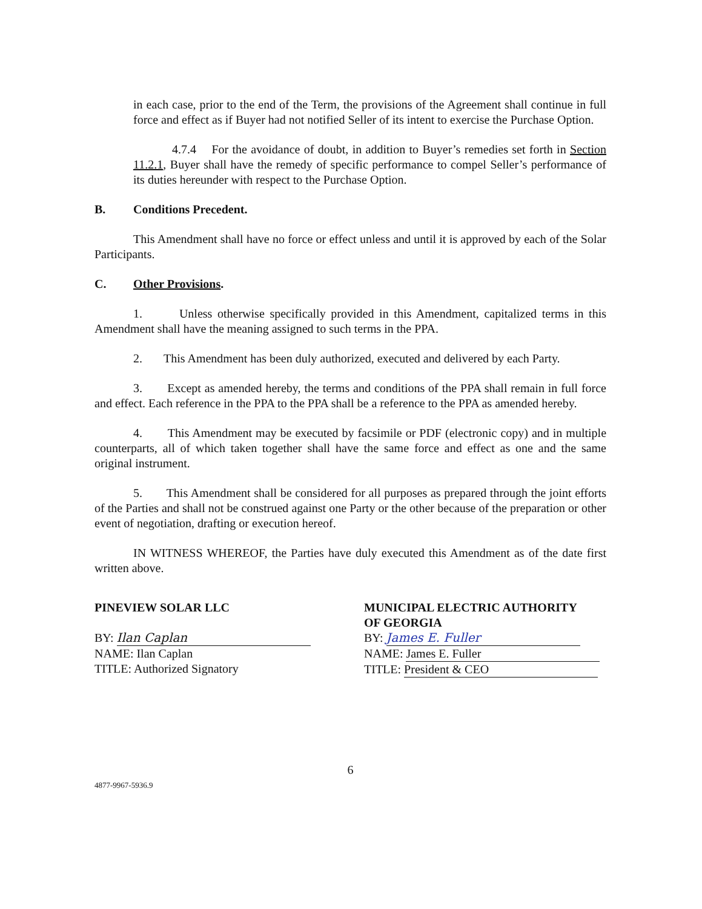in each case, prior to the end of the Term, the provisions of the Agreement shall continue in full force and effect as if Buyer had not notified Seller of its intent to exercise the Purchase Option.
4.7.4 For the avoidance of doubt, in addition to Buyer’s remedies set forth in Section 11.2.1, Buyer shall have the remedy of specific performance to compel Seller’s performance of its duties hereunder with respect to the Purchase Option.
B. Conditions Precedent.
This Amendment shall have no force or effect unless and until it is approved by each of the Solar Participants.
C. Other Provisions.
1. Unless otherwise specifically provided in this Amendment, capitalized terms in this Amendment shall have the meaning assigned to such terms in the PPA.
2. This Amendment has been duly authorized, executed and delivered by each Party.
3. Except as amended hereby, the terms and conditions of the PPA shall remain in full force and effect. Each reference in the PPA to the PPA shall be a reference to the PPA as amended hereby.
4. This Amendment may be executed by facsimile or PDF (electronic copy) and in multiple counterparts, all of which taken together shall have the same force and effect as one and the same original instrument.
5. This Amendment shall be considered for all purposes as prepared through the joint efforts of the Parties and shall not be construed against one Party or the other because of the preparation or other event of negotiation, drafting or execution hereof.
IN WITNESS WHEREOF, the Parties have duly executed this Amendment as of the date first written above.
PINEVIEW SOLAR LLC
BY: Ilan Caplan
NAME: Ilan Caplan
TITLE: Authorized Signatory
MUNICIPAL ELECTRIC AUTHORITY
OF GEORGIA
BY: James E. Fuller
NAME: James E. Fuller
TITLE: President & CEO
6
4877-9967-5936.9